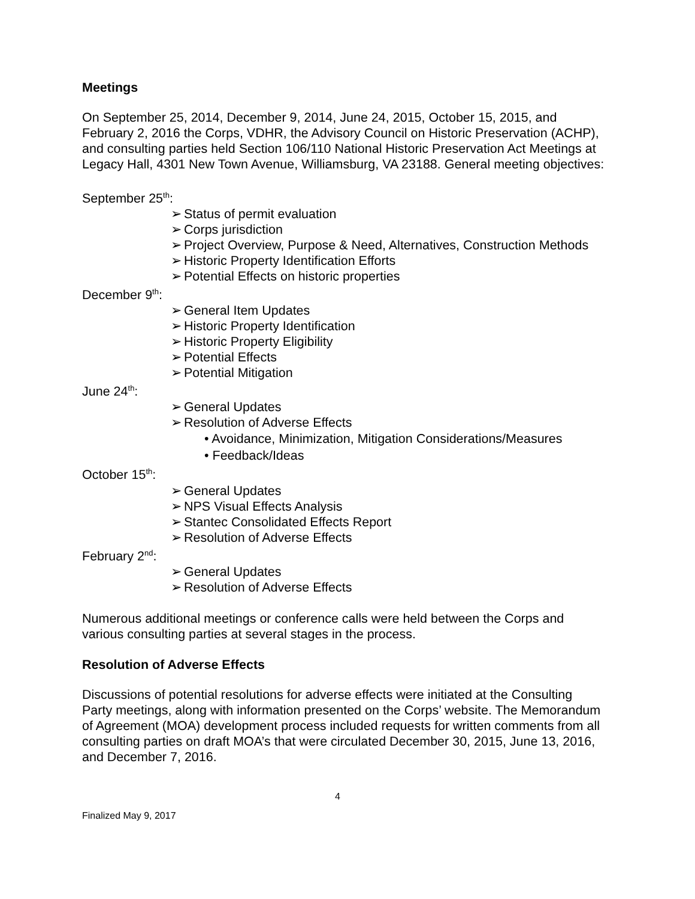Meetings
On September 25, 2014, December 9, 2014, June 24, 2015, October 15, 2015, and February 2, 2016 the Corps, VDHR, the Advisory Council on Historic Preservation (ACHP), and consulting parties held Section 106/110 National Historic Preservation Act Meetings at Legacy Hall, 4301 New Town Avenue, Williamsburg, VA 23188. General meeting objectives:
September 25<sup>th</sup>:
Status of permit evaluation
Corps jurisdiction
Project Overview, Purpose & Need, Alternatives, Construction Methods
Historic Property Identification Efforts
Potential Effects on historic properties
December 9<sup>th</sup>:
General Item Updates
Historic Property Identification
Historic Property Eligibility
Potential Effects
Potential Mitigation
June 24<sup>th</sup>:
General Updates
Resolution of Adverse Effects
• Avoidance, Minimization, Mitigation Considerations/Measures
• Feedback/Ideas
October 15<sup>th</sup>:
General Updates
NPS Visual Effects Analysis
Stantec Consolidated Effects Report
Resolution of Adverse Effects
February 2<sup>nd</sup>:
General Updates
Resolution of Adverse Effects
Numerous additional meetings or conference calls were held between the Corps and various consulting parties at several stages in the process.
Resolution of Adverse Effects
Discussions of potential resolutions for adverse effects were initiated at the Consulting Party meetings, along with information presented on the Corps’ website. The Memorandum of Agreement (MOA) development process included requests for written comments from all consulting parties on draft MOA’s that were circulated December 30, 2015, June 13, 2016, and December 7, 2016.
4
Finalized May 9, 2017